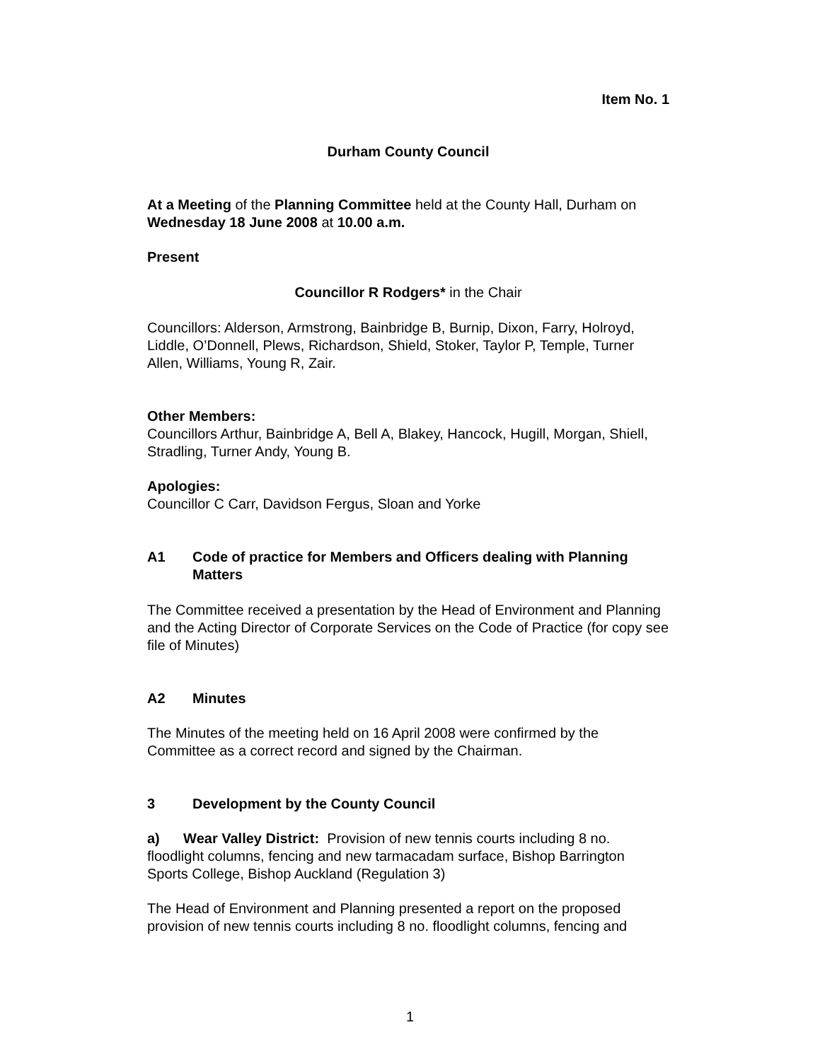Item No. 1
Durham County Council
At a Meeting of the Planning Committee held at the County Hall, Durham on Wednesday 18 June 2008 at 10.00 a.m.
Present
Councillor R Rodgers* in the Chair
Councillors: Alderson, Armstrong, Bainbridge B, Burnip, Dixon, Farry, Holroyd, Liddle, O’Donnell, Plews, Richardson, Shield, Stoker, Taylor P, Temple, Turner Allen, Williams, Young R, Zair.
Other Members:
Councillors Arthur, Bainbridge A, Bell A, Blakey, Hancock, Hugill, Morgan, Shiell, Stradling, Turner Andy, Young B.
Apologies:
Councillor C Carr, Davidson Fergus, Sloan and Yorke
A1 Code of practice for Members and Officers dealing with Planning Matters
The Committee received a presentation by the Head of Environment and Planning and the Acting Director of Corporate Services on the Code of Practice (for copy see file of Minutes)
A2 Minutes
The Minutes of the meeting held on 16 April 2008 were confirmed by the Committee as a correct record and signed by the Chairman.
3 Development by the County Council
a) Wear Valley District: Provision of new tennis courts including 8 no. floodlight columns, fencing and new tarmacadam surface, Bishop Barrington Sports College, Bishop Auckland (Regulation 3)
The Head of Environment and Planning presented a report on the proposed provision of new tennis courts including 8 no. floodlight columns, fencing and
1